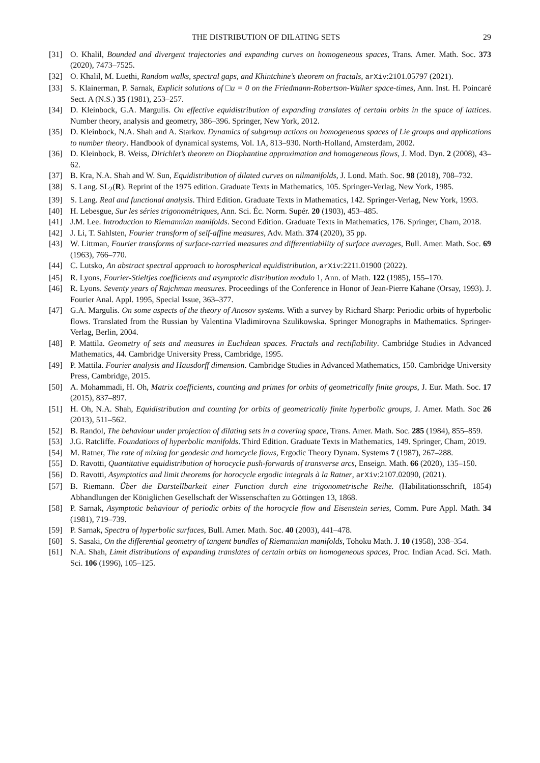THE DISTRIBUTION OF DILATING SETS 29
[31] O. Khalil, Bounded and divergent trajectories and expanding curves on homogeneous spaces, Trans. Amer. Math. Soc. 373 (2020), 7473–7525.
[32] O. Khalil, M. Luethi, Random walks, spectral gaps, and Khintchine’s theorem on fractals, arXiv:2101.05797 (2021).
[33] S. Klainerman, P. Sarnak, Explicit solutions of □u = 0 on the Friedmann-Robertson-Walker space-times, Ann. Inst. H. Poincaré Sect. A (N.S.) 35 (1981), 253–257.
[34] D. Kleinbock, G.A. Margulis. On effective equidistribution of expanding translates of certain orbits in the space of lattices. Number theory, analysis and geometry, 386–396. Springer, New York, 2012.
[35] D. Kleinbock, N.A. Shah and A. Starkov. Dynamics of subgroup actions on homogeneous spaces of Lie groups and applications to number theory. Handbook of dynamical systems, Vol. 1A, 813–930. North-Holland, Amsterdam, 2002.
[36] D. Kleinbock, B. Weiss, Dirichlet’s theorem on Diophantine approximation and homogeneous flows, J. Mod. Dyn. 2 (2008), 43–62.
[37] B. Kra, N.A. Shah and W. Sun, Equidistribution of dilated curves on nilmanifolds, J. Lond. Math. Soc. 98 (2018), 708–732.
[38] S. Lang. SL<sub>2</sub>(R). Reprint of the 1975 edition. Graduate Texts in Mathematics, 105. Springer-Verlag, New York, 1985.
[39] S. Lang. Real and functional analysis. Third Edition. Graduate Texts in Mathematics, 142. Springer-Verlag, New York, 1993.
[40] H. Lebesgue, Sur les séries trigonométriques, Ann. Sci. Éc. Norm. Supér. 20 (1903), 453–485.
[41] J.M. Lee. Introduction to Riemannian manifolds. Second Edition. Graduate Texts in Mathematics, 176. Springer, Cham, 2018.
[42] J. Li, T. Sahlsten, Fourier transform of self-affine measures, Adv. Math. 374 (2020), 35 pp.
[43] W. Littman, Fourier transforms of surface-carried measures and differentiability of surface averages, Bull. Amer. Math. Soc. 69 (1963), 766–770.
[44] C. Lutsko, An abstract spectral approach to horospherical equidistribution, arXiv:2211.01900 (2022).
[45] R. Lyons, Fourier-Stieltjes coefficients and asymptotic distribution modulo 1, Ann. of Math. 122 (1985), 155–170.
[46] R. Lyons. Seventy years of Rajchman measures. Proceedings of the Conference in Honor of Jean-Pierre Kahane (Orsay, 1993). J. Fourier Anal. Appl. 1995, Special Issue, 363–377.
[47] G.A. Margulis. On some aspects of the theory of Anosov systems. With a survey by Richard Sharp: Periodic orbits of hyperbolic flows. Translated from the Russian by Valentina Vladimirovna Szulikowska. Springer Monographs in Mathematics. Springer-Verlag, Berlin, 2004.
[48] P. Mattila. Geometry of sets and measures in Euclidean spaces. Fractals and rectifiability. Cambridge Studies in Advanced Mathematics, 44. Cambridge University Press, Cambridge, 1995.
[49] P. Mattila. Fourier analysis and Hausdorff dimension. Cambridge Studies in Advanced Mathematics, 150. Cambridge University Press, Cambridge, 2015.
[50] A. Mohammadi, H. Oh, Matrix coefficients, counting and primes for orbits of geometrically finite groups, J. Eur. Math. Soc. 17 (2015), 837–897.
[51] H. Oh, N.A. Shah, Equidistribution and counting for orbits of geometrically finite hyperbolic groups, J. Amer. Math. Soc 26 (2013), 511–562.
[52] B. Randol, The behaviour under projection of dilating sets in a covering space, Trans. Amer. Math. Soc. 285 (1984), 855–859.
[53] J.G. Ratcliffe. Foundations of hyperbolic manifolds. Third Edition. Graduate Texts in Mathematics, 149. Springer, Cham, 2019.
[54] M. Ratner, The rate of mixing for geodesic and horocycle flows, Ergodic Theory Dynam. Systems 7 (1987), 267–288.
[55] D. Ravotti, Quantitative equidistribution of horocycle push-forwards of transverse arcs, Enseign. Math. 66 (2020), 135–150.
[56] D. Ravotti, Asymptotics and limit theorems for horocycle ergodic integrals à la Ratner, arXiv:2107.02090, (2021).
[57] B. Riemann. Über die Darstellbarkeit einer Function durch eine trigonometrische Reihe. (Habilitationsschrift, 1854) Abhandlungen der Königlichen Gesellschaft der Wissenschaften zu Göttingen 13, 1868.
[58] P. Sarnak, Asymptotic behaviour of periodic orbits of the horocycle flow and Eisenstein series, Comm. Pure Appl. Math. 34 (1981), 719–739.
[59] P. Sarnak, Spectra of hyperbolic surfaces, Bull. Amer. Math. Soc. 40 (2003), 441–478.
[60] S. Sasaki, On the differential geometry of tangent bundles of Riemannian manifolds, Tohoku Math. J. 10 (1958), 338–354.
[61] N.A. Shah, Limit distributions of expanding translates of certain orbits on homogeneous spaces, Proc. Indian Acad. Sci. Math. Sci. 106 (1996), 105–125.